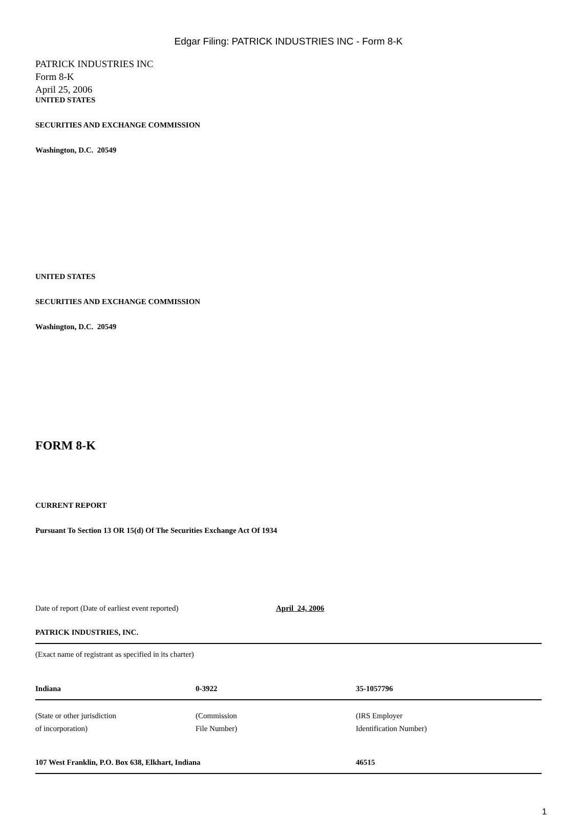Edgar Filing: PATRICK INDUSTRIES INC - Form 8-K
PATRICK INDUSTRIES INC
Form 8-K
April 25, 2006
UNITED STATES
SECURITIES AND EXCHANGE COMMISSION
Washington, D.C. 20549
UNITED STATES
SECURITIES AND EXCHANGE COMMISSION
Washington, D.C. 20549
FORM 8-K
CURRENT REPORT
Pursuant To Section 13 OR 15(d) Of The Securities Exchange Act Of 1934
Date of report (Date of earliest event reported) April 24, 2006
PATRICK INDUSTRIES, INC.
(Exact name of registrant as specified in its charter)
Indiana 0-3922 35-1057796
(State or other jurisdiction
of incorporation)
(Commission
File Number)
(IRS Employer
Identification Number)
107 West Franklin, P.O. Box 638, Elkhart, Indiana 46515
1